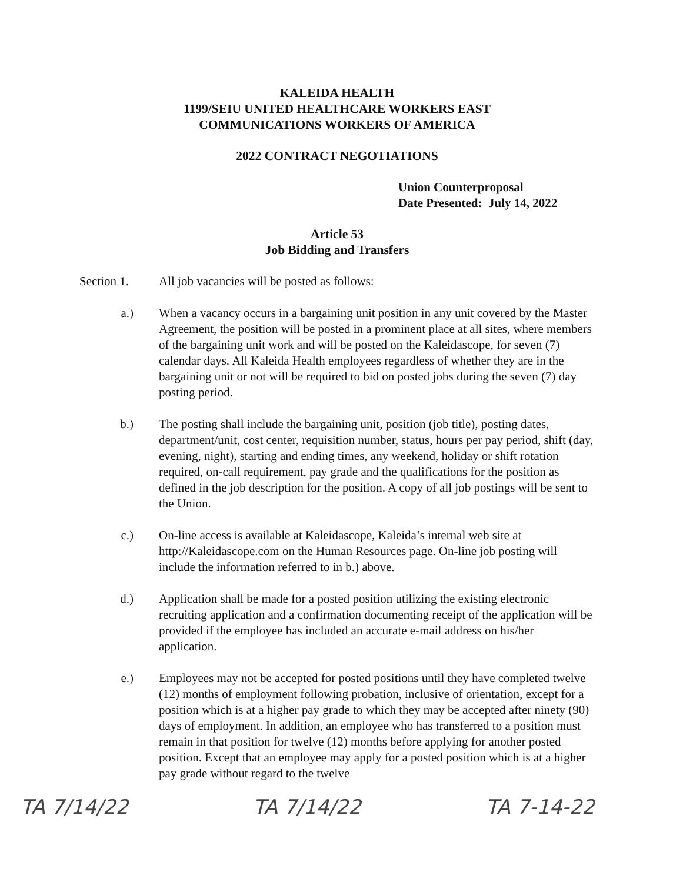KALEIDA HEALTH
1199/SEIU UNITED HEALTHCARE WORKERS EAST
COMMUNICATIONS WORKERS OF AMERICA
2022 CONTRACT NEGOTIATIONS
Union Counterproposal
Date Presented: July 14, 2022
Article 53
Job Bidding and Transfers
Section 1. All job vacancies will be posted as follows:
a.) When a vacancy occurs in a bargaining unit position in any unit covered by the Master Agreement, the position will be posted in a prominent place at all sites, where members of the bargaining unit work and will be posted on the Kaleidascope, for seven (7) calendar days. All Kaleida Health employees regardless of whether they are in the bargaining unit or not will be required to bid on posted jobs during the seven (7) day posting period.
b.) The posting shall include the bargaining unit, position (job title), posting dates, department/unit, cost center, requisition number, status, hours per pay period, shift (day, evening, night), starting and ending times, any weekend, holiday or shift rotation required, on-call requirement, pay grade and the qualifications for the position as defined in the job description for the position. A copy of all job postings will be sent to the Union.
c.) On-line access is available at Kaleidascope, Kaleida’s internal web site at http://Kaleidascope.com on the Human Resources page. On-line job posting will include the information referred to in b.) above.
d.) Application shall be made for a posted position utilizing the existing electronic recruiting application and a confirmation documenting receipt of the application will be provided if the employee has included an accurate e-mail address on his/her application.
e.) Employees may not be accepted for posted positions until they have completed twelve (12) months of employment following probation, inclusive of orientation, except for a position which is at a higher pay grade to which they may be accepted after ninety (90) days of employment. In addition, an employee who has transferred to a position must remain in that position for twelve (12) months before applying for another posted position. Except that an employee may apply for a posted position which is at a higher pay grade without regard to the twelve
TA 7/14/22 TA 7/14/22 TA 7-14-22